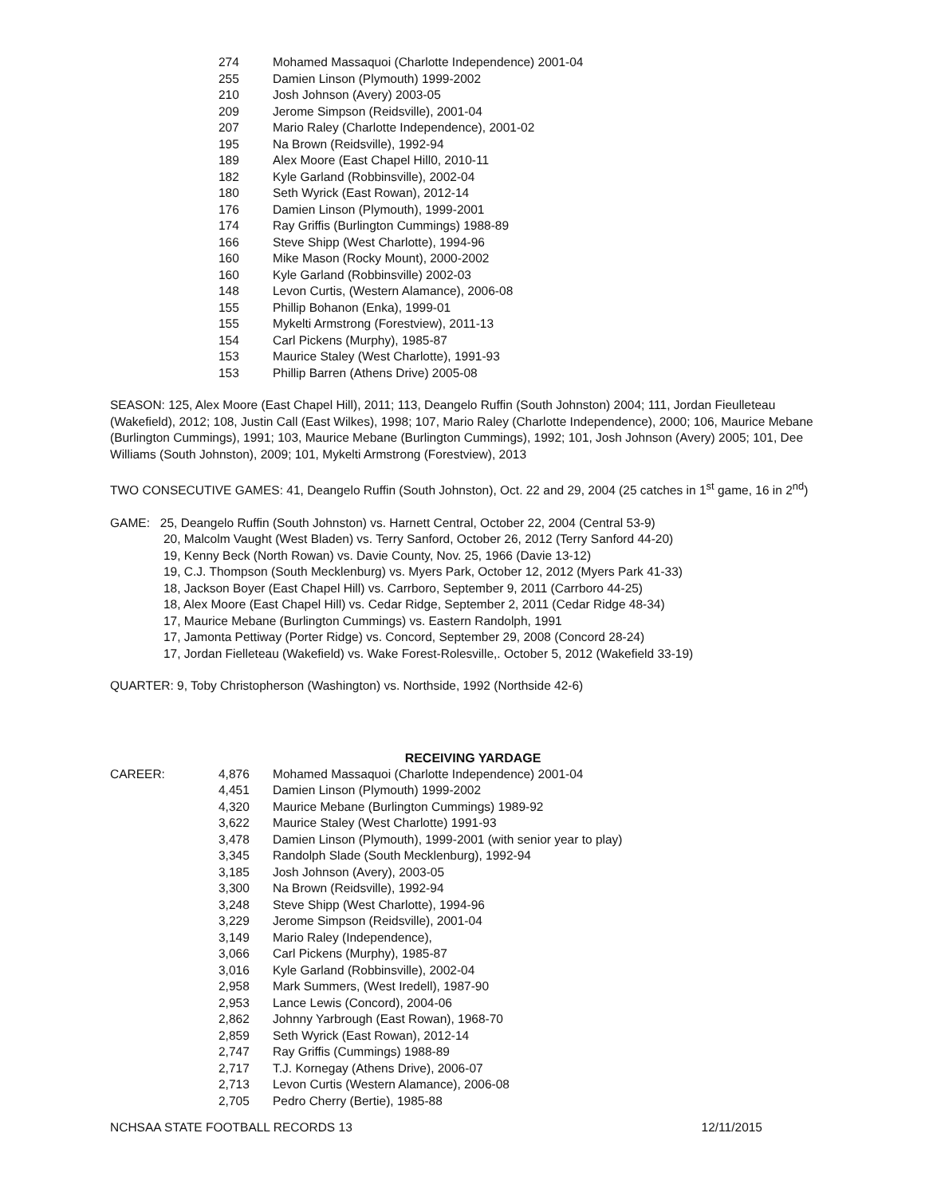| | 274 | Mohamed Massaquoi (Charlotte Independence) 2001-04 |
| | 255 | Damien Linson (Plymouth) 1999-2002 |
| | 210 | Josh Johnson (Avery) 2003-05 |
| | 209 | Jerome Simpson (Reidsville), 2001-04 |
| | 207 | Mario Raley (Charlotte Independence), 2001-02 |
| | 195 | Na Brown (Reidsville), 1992-94 |
| | 189 | Alex Moore (East Chapel Hill0, 2010-11 |
| | 182 | Kyle Garland (Robbinsville), 2002-04 |
| | 180 | Seth Wyrick (East Rowan), 2012-14 |
| | 176 | Damien Linson (Plymouth), 1999-2001 |
| | 174 | Ray Griffis (Burlington Cummings) 1988-89 |
| | 166 | Steve Shipp (West Charlotte), 1994-96 |
| | 160 | Mike Mason (Rocky Mount), 2000-2002 |
| | 160 | Kyle Garland (Robbinsville) 2002-03 |
| | 148 | Levon Curtis, (Western Alamance), 2006-08 |
| | 155 | Phillip Bohanon (Enka), 1999-01 |
| | 155 | Mykelti Armstrong (Forestview), 2011-13 |
| | 154 | Carl Pickens (Murphy), 1985-87 |
| | 153 | Maurice Staley (West Charlotte), 1991-93 |
| | 153 | Phillip Barren (Athens Drive) 2005-08 |
SEASON: 125, Alex Moore (East Chapel Hill), 2011; 113, Deangelo Ruffin (South Johnston) 2004; 111, Jordan Fieulleteau (Wakefield), 2012; 108, Justin Call (East Wilkes), 1998; 107, Mario Raley (Charlotte Independence), 2000; 106, Maurice Mebane (Burlington Cummings), 1991; 103, Maurice Mebane (Burlington Cummings), 1992; 101, Josh Johnson (Avery) 2005; 101, Dee Williams (South Johnston), 2009; 101, Mykelti Armstrong (Forestview), 2013
TWO CONSECUTIVE GAMES: 41, Deangelo Ruffin (South Johnston), Oct. 22 and 29, 2004 (25 catches in 1<sup>st</sup> game, 16 in 2<sup>nd</sup>)
GAME: 25, Deangelo Ruffin (South Johnston) vs. Harnett Central, October 22, 2004 (Central 53-9)
20, Malcolm Vaught (West Bladen) vs. Terry Sanford, October 26, 2012 (Terry Sanford 44-20)
19, Kenny Beck (North Rowan) vs. Davie County, Nov. 25, 1966 (Davie 13-12)
19, C.J. Thompson (South Mecklenburg) vs. Myers Park, October 12, 2012 (Myers Park 41-33)
18, Jackson Boyer (East Chapel Hill) vs. Carrboro, September 9, 2011 (Carrboro 44-25)
18, Alex Moore (East Chapel Hill) vs. Cedar Ridge, September 2, 2011 (Cedar Ridge 48-34)
17, Maurice Mebane (Burlington Cummings) vs. Eastern Randolph, 1991
17, Jamonta Pettiway (Porter Ridge) vs. Concord, September 29, 2008 (Concord 28-24)
17, Jordan Fielleteau (Wakefield) vs. Wake Forest-Rolesville,. October 5, 2012 (Wakefield 33-19)
QUARTER: 9, Toby Christopherson (Washington) vs. Northside, 1992 (Northside 42-6)
RECEIVING YARDAGE
| CAREER: | 4,876 | Mohamed Massaquoi (Charlotte Independence) 2001-04 |
| | 4,451 | Damien Linson (Plymouth) 1999-2002 |
| | 4,320 | Maurice Mebane (Burlington Cummings) 1989-92 |
| | 3,622 | Maurice Staley (West Charlotte) 1991-93 |
| | 3,478 | Damien Linson (Plymouth), 1999-2001 (with senior year to play) |
| | 3,345 | Randolph Slade (South Mecklenburg), 1992-94 |
| | 3,185 | Josh Johnson (Avery), 2003-05 |
| | 3,300 | Na Brown (Reidsville), 1992-94 |
| | 3,248 | Steve Shipp (West Charlotte), 1994-96 |
| | 3,229 | Jerome Simpson (Reidsville), 2001-04 |
| | 3,149 | Mario Raley (Independence), |
| | 3,066 | Carl Pickens (Murphy), 1985-87 |
| | 3,016 | Kyle Garland (Robbinsville), 2002-04 |
| | 2,958 | Mark Summers, (West Iredell), 1987-90 |
| | 2,953 | Lance Lewis (Concord), 2004-06 |
| | 2,862 | Johnny Yarbrough (East Rowan), 1968-70 |
| | 2,859 | Seth Wyrick (East Rowan), 2012-14 |
| | 2,747 | Ray Griffis (Cummings) 1988-89 |
| | 2,717 | T.J. Kornegay (Athens Drive), 2006-07 |
| | 2,713 | Levon Curtis (Western Alamance), 2006-08 |
| | 2,705 | Pedro Cherry (Bertie), 1985-88 |
NCHSAA STATE FOOTBALL RECORDS 13 12/11/2015